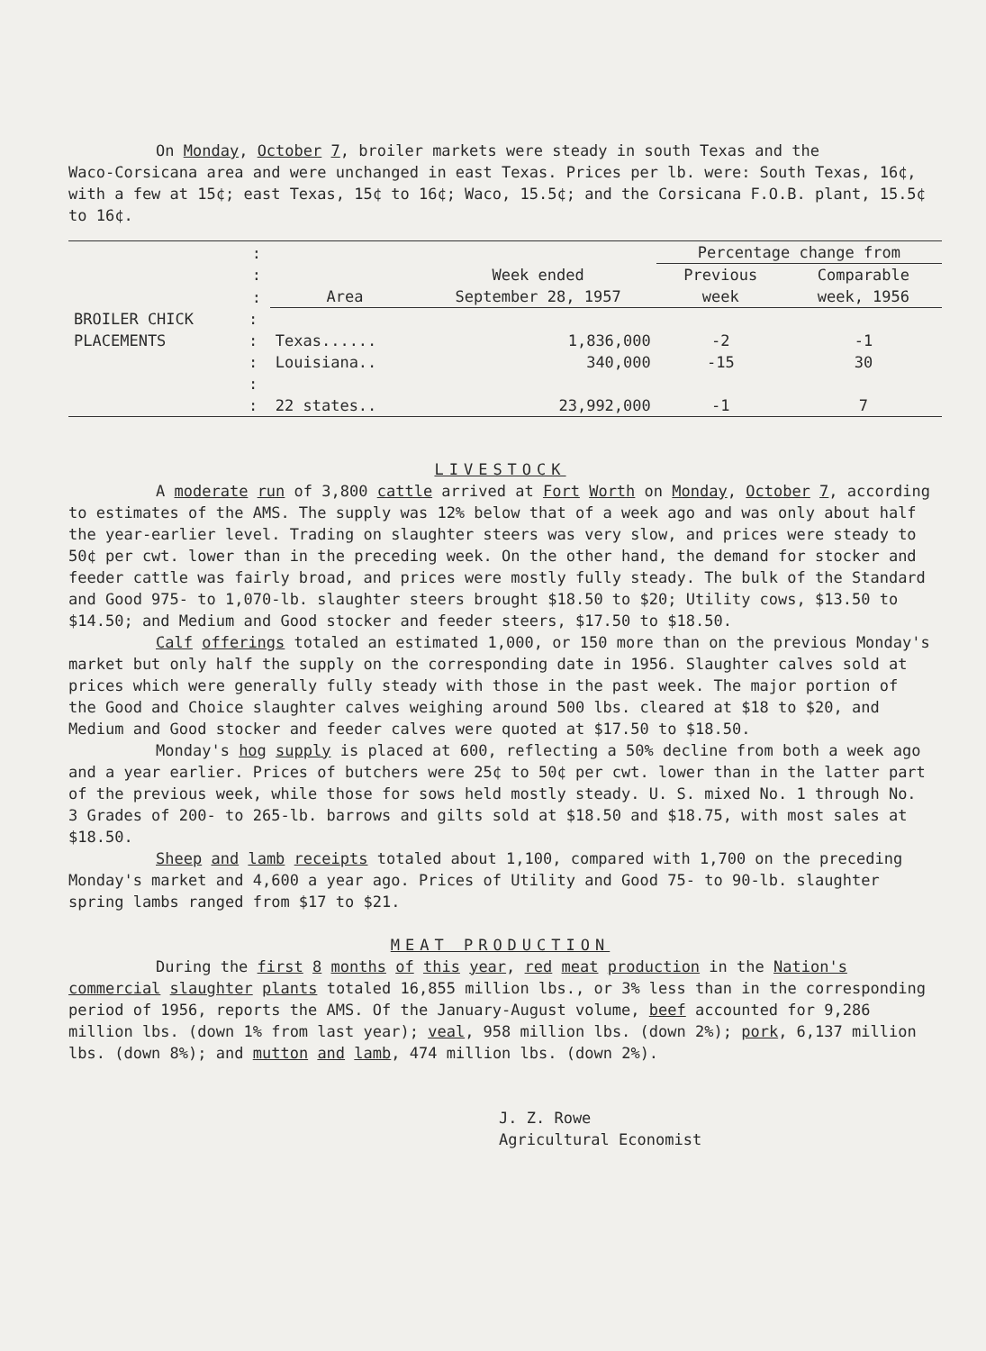On Monday, October 7, broiler markets were steady in south Texas and the
Waco-Corsicana area and were unchanged in east Texas. Prices per lb. were: South Texas, 16¢, with a few at 15¢; east Texas, 15¢ to 16¢; Waco, 15.5¢; and the Corsicana F.O.B. plant, 15.5¢ to 16¢.
| | : | | | Percentage change from | |
| --- | --- | --- | --- | --- | --- |
| | : | | Week ended | Previous | Comparable |
| | : | Area | September 28, 1957 | week | week, 1956 |
| BROILER CHICK | : | | | | |
| PLACEMENTS | : | Texas...... | 1,836,000 | -2 | -1 |
| | : | Louisiana.. | 340,000 | -15 | 30 |
| | : | | | | |
| | : | 22 states.. | 23,992,000 | -1 | 7 |
LIVESTOCK
A moderate run of 3,800 cattle arrived at Fort Worth on Monday, October 7, according to estimates of the AMS. The supply was 12% below that of a week ago and was only about half the year-earlier level. Trading on slaughter steers was very slow, and prices were steady to 50¢ per cwt. lower than in the preceding week. On the other hand, the demand for stocker and feeder cattle was fairly broad, and prices were mostly fully steady. The bulk of the Standard and Good 975- to 1,070-lb. slaughter steers brought $18.50 to $20; Utility cows, $13.50 to $14.50; and Medium and Good stocker and feeder steers, $17.50 to $18.50.
Calf offerings totaled an estimated 1,000, or 150 more than on the previous Monday's market but only half the supply on the corresponding date in 1956. Slaughter calves sold at prices which were generally fully steady with those in the past week. The major portion of the Good and Choice slaughter calves weighing around 500 lbs. cleared at $18 to $20, and Medium and Good stocker and feeder calves were quoted at $17.50 to $18.50.
Monday's hog supply is placed at 600, reflecting a 50% decline from both a week ago and a year earlier. Prices of butchers were 25¢ to 50¢ per cwt. lower than in the latter part of the previous week, while those for sows held mostly steady. U. S. mixed No. 1 through No. 3 Grades of 200- to 265-lb. barrows and gilts sold at $18.50 and $18.75, with most sales at $18.50.
Sheep and lamb receipts totaled about 1,100, compared with 1,700 on the preceding Monday's market and 4,600 a year ago. Prices of Utility and Good 75- to 90-lb. slaughter spring lambs ranged from $17 to $21.
MEAT PRODUCTION
During the first 8 months of this year, red meat production in the Nation's commercial slaughter plants totaled 16,855 million lbs., or 3% less than in the corresponding period of 1956, reports the AMS. Of the January-August volume, beef accounted for 9,286 million lbs. (down 1% from last year); veal, 958 million lbs. (down 2%); pork, 6,137 million lbs. (down 8%); and mutton and lamb, 474 million lbs. (down 2%).
J. Z. Rowe
Agricultural Economist